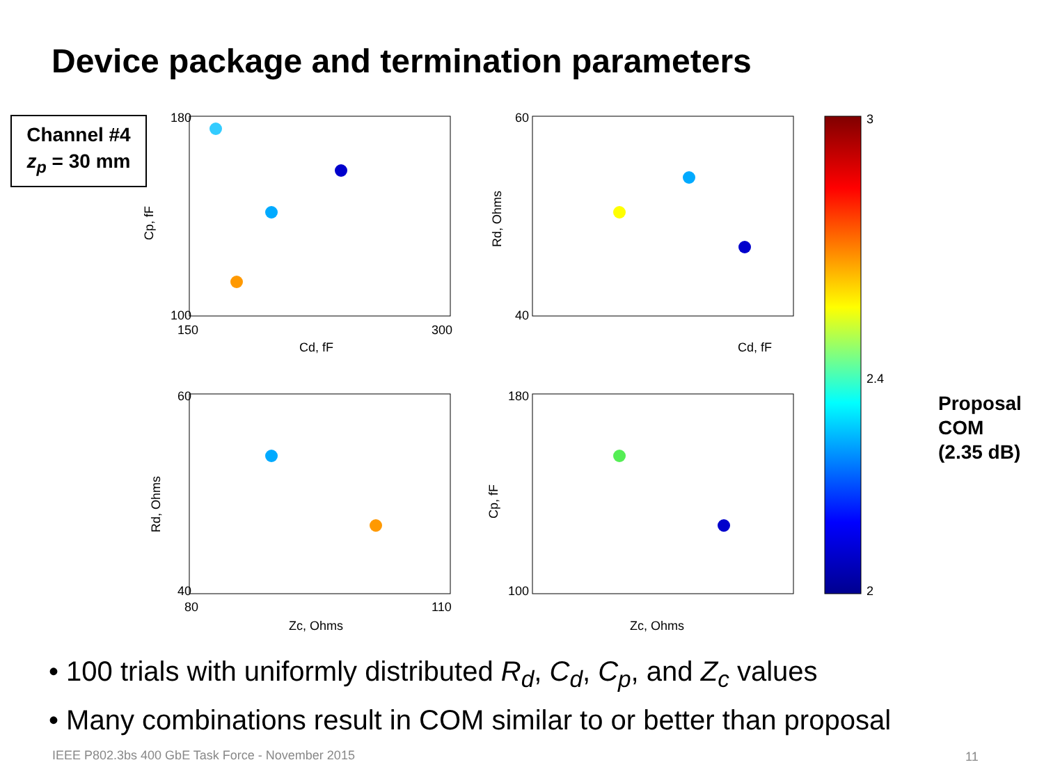Device package and termination parameters
Channel #4
z<sub>p</sub> = 30 mm
180
100
150
300
Cd, fF
60
40
Cd, fF
60
40
80
110
Zc, Ohms
180
100
Zc, Ohms
Cp, fF
Rd, Ohms
Rd, Ohms
Cp, fF
3
2.4
2
Proposal
COM
(2.35 dB)
• 100 trials with uniformly distributed R<sub>d</sub>, C<sub>d</sub>, C<sub>p</sub>, and Z<sub>c</sub> values
• Many combinations result in COM similar to or better than proposal
IEEE P802.3bs 400 GbE Task Force - November 2015
11